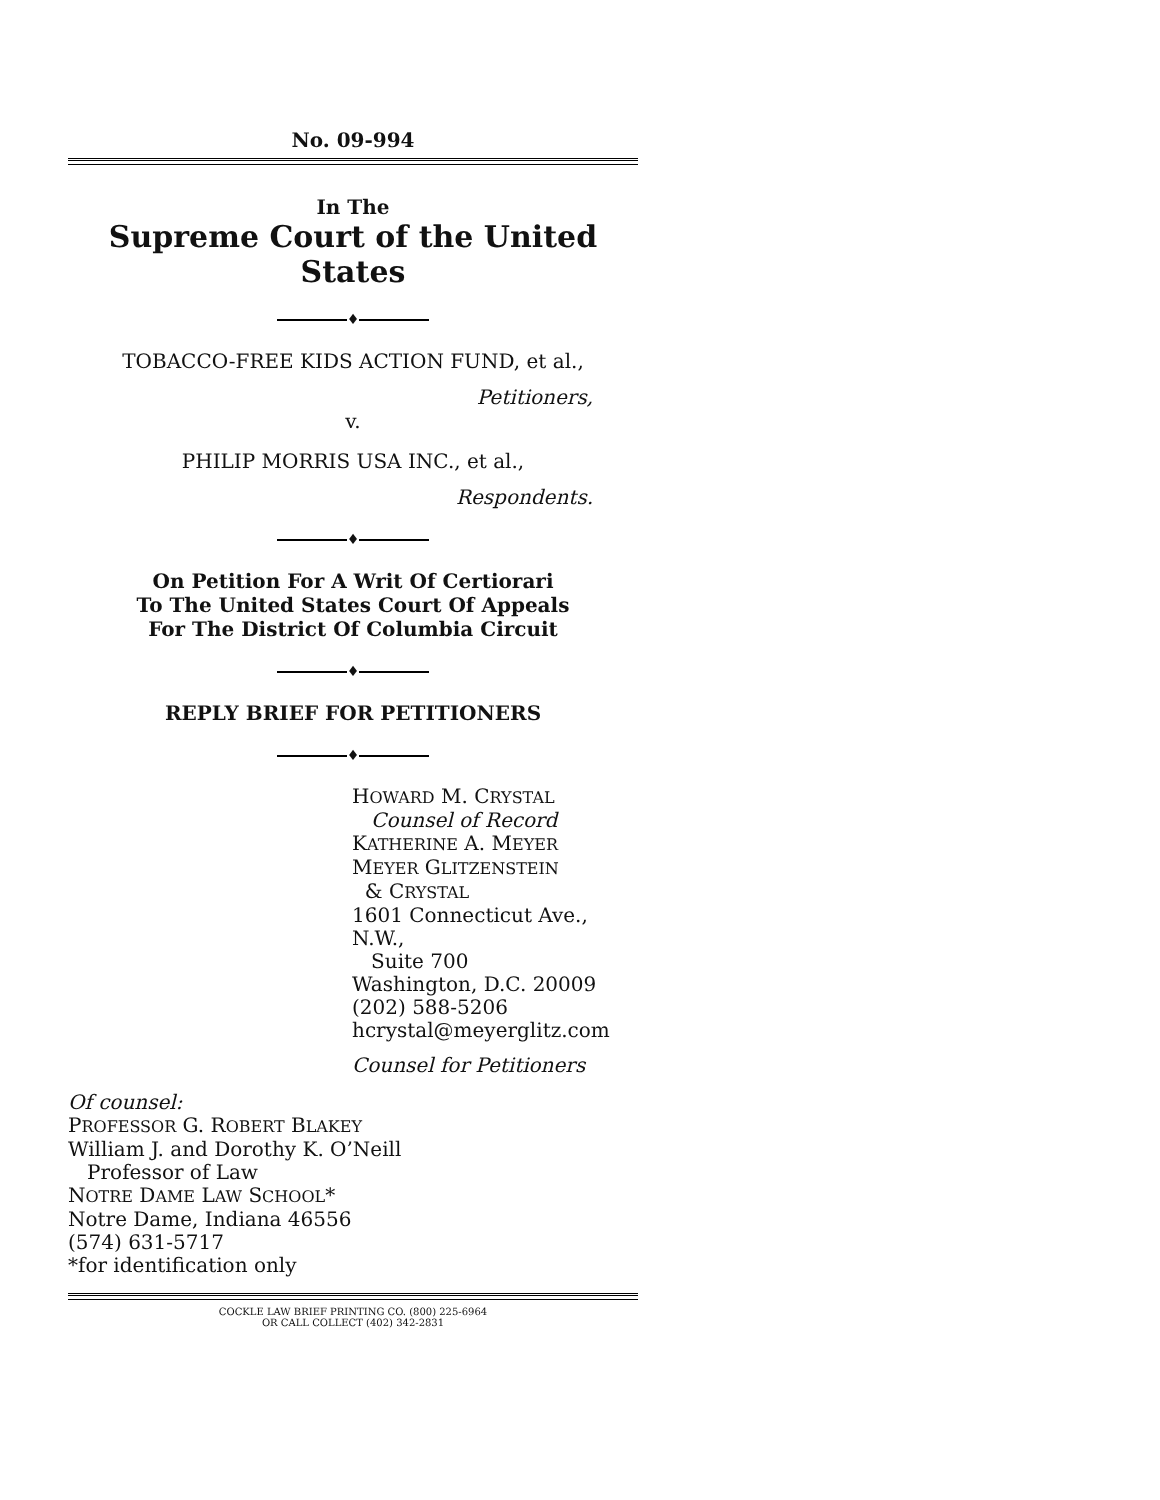No. 09-994
In The
Supreme Court of the United States
♦
TOBACCO-FREE KIDS ACTION FUND, et al.,
Petitioners,
v.
PHILIP MORRIS USA INC., et al.,
Respondents.
♦
On Petition For A Writ Of Certiorari
To The United States Court Of Appeals
For The District Of Columbia Circuit
♦
REPLY BRIEF FOR PETITIONERS
♦
HOWARD M. CRYSTAL
Counsel of Record
KATHERINE A. MEYER
MEYER GLITZENSTEIN
& CRYSTAL
1601 Connecticut Ave., N.W.,
Suite 700
Washington, D.C. 20009
(202) 588-5206
hcrystal@meyerglitz.com
Counsel for Petitioners
Of counsel:
PROFESSOR G. ROBERT BLAKEY
William J. and Dorothy K. O’Neill
Professor of Law
NOTRE DAME LAW SCHOOL*
Notre Dame, Indiana 46556
(574) 631-5717
*for identification only
COCKLE LAW BRIEF PRINTING CO. (800) 225-6964
OR CALL COLLECT (402) 342-2831